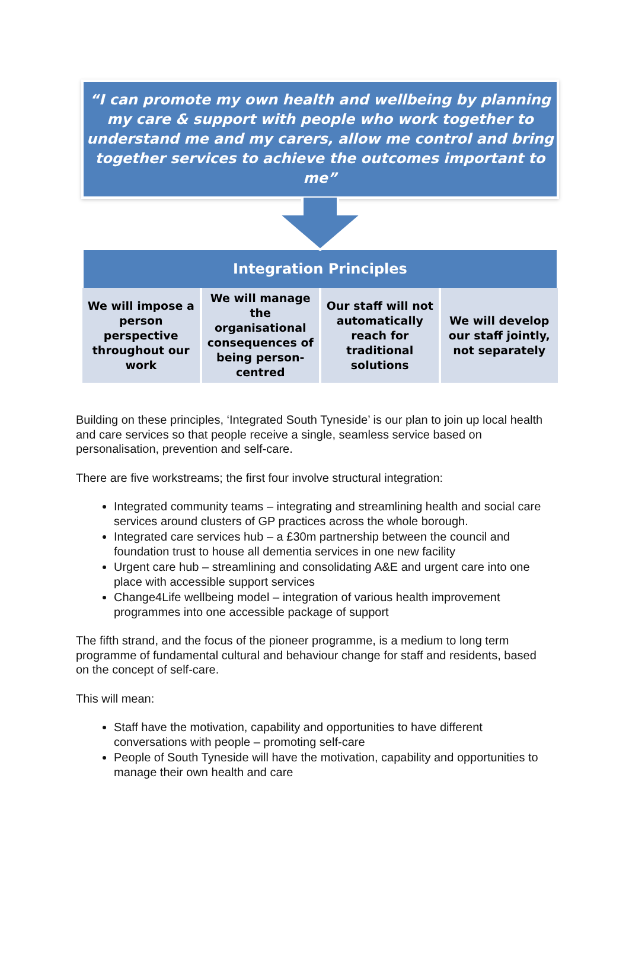“I can promote my own health and wellbeing by planning my care & support with people who work together to understand me and my carers, allow me control and bring together services to achieve the outcomes important to me”
Integration Principles
We will impose a person perspective throughout our work
We will manage the organisational consequences of being person-centred
Our staff will not automatically reach for traditional solutions
We will develop our staff jointly, not separately
Building on these principles, ‘Integrated South Tyneside’ is our plan to join up local health and care services so that people receive a single, seamless service based on personalisation, prevention and self-care.
There are five workstreams; the first four involve structural integration:
Integrated community teams – integrating and streamlining health and social care services around clusters of GP practices across the whole borough.
Integrated care services hub – a £30m partnership between the council and foundation trust to house all dementia services in one new facility
Urgent care hub – streamlining and consolidating A&E and urgent care into one place with accessible support services
Change4Life wellbeing model – integration of various health improvement programmes into one accessible package of support
The fifth strand, and the focus of the pioneer programme, is a medium to long term programme of fundamental cultural and behaviour change for staff and residents, based on the concept of self-care.
This will mean:
Staff have the motivation, capability and opportunities to have different conversations with people – promoting self-care
People of South Tyneside will have the motivation, capability and opportunities to manage their own health and care